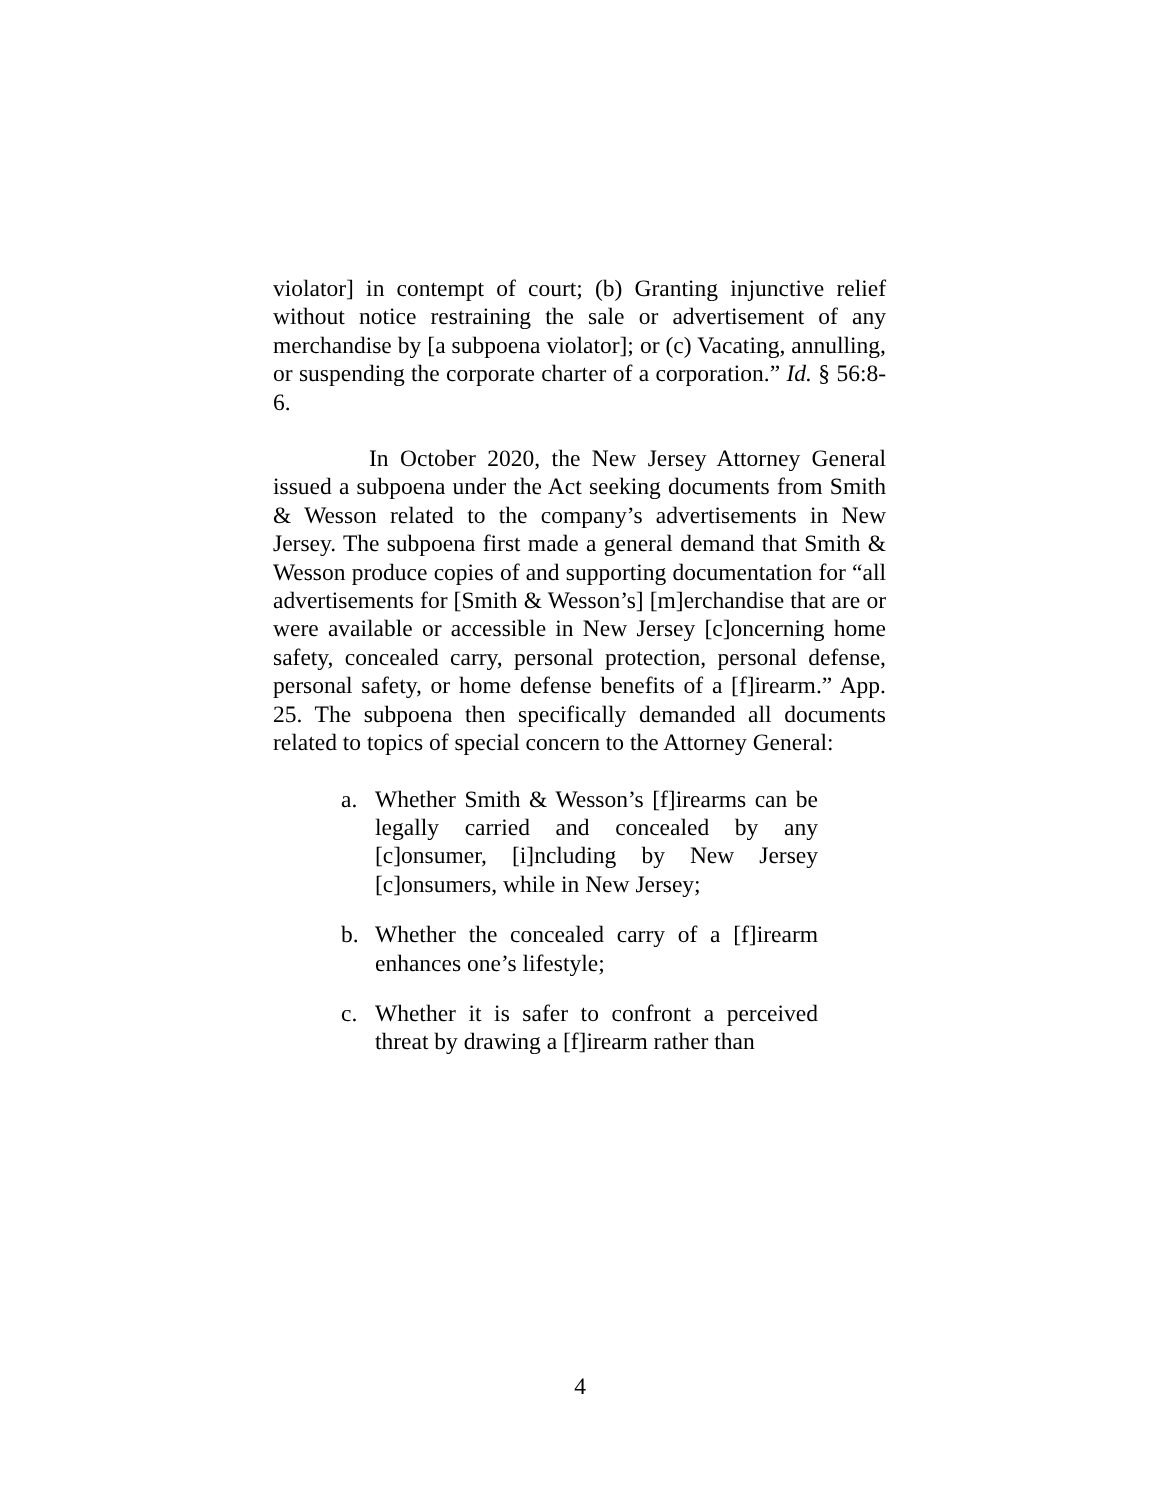violator] in contempt of court; (b) Granting injunctive relief without notice restraining the sale or advertisement of any merchandise by [a subpoena violator]; or (c) Vacating, annulling, or suspending the corporate charter of a corporation.” Id. § 56:8-6.
In October 2020, the New Jersey Attorney General issued a subpoena under the Act seeking documents from Smith & Wesson related to the company’s advertisements in New Jersey. The subpoena first made a general demand that Smith & Wesson produce copies of and supporting documentation for “all advertisements for [Smith & Wesson’s] [m]erchandise that are or were available or accessible in New Jersey [c]oncerning home safety, concealed carry, personal protection, personal defense, personal safety, or home defense benefits of a [f]irearm.” App. 25. The subpoena then specifically demanded all documents related to topics of special concern to the Attorney General:
a. Whether Smith & Wesson’s [f]irearms can be legally carried and concealed by any [c]onsumer, [i]ncluding by New Jersey [c]onsumers, while in New Jersey;
b. Whether the concealed carry of a [f]irearm enhances one’s lifestyle;
c. Whether it is safer to confront a perceived threat by drawing a [f]irearm rather than
4